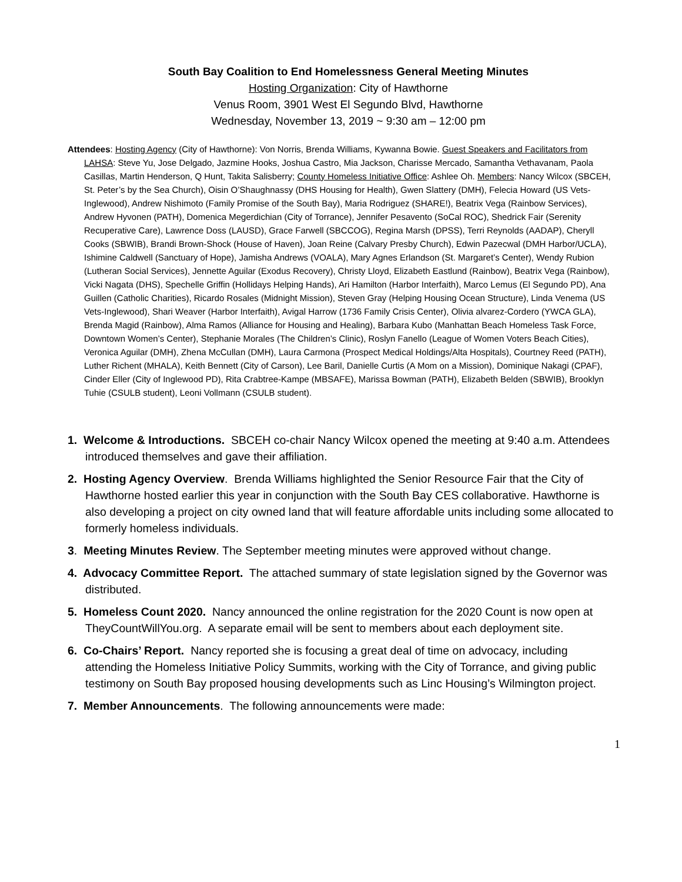South Bay Coalition to End Homelessness General Meeting Minutes
Hosting Organization: City of Hawthorne
Venus Room, 3901 West El Segundo Blvd, Hawthorne
Wednesday, November 13, 2019 ~ 9:30 am – 12:00 pm
Attendees: Hosting Agency (City of Hawthorne): Von Norris, Brenda Williams, Kywanna Bowie. Guest Speakers and Facilitators from LAHSA: Steve Yu, Jose Delgado, Jazmine Hooks, Joshua Castro, Mia Jackson, Charisse Mercado, Samantha Vethavanam, Paola Casillas, Martin Henderson, Q Hunt, Takita Salisberry; County Homeless Initiative Office: Ashlee Oh. Members: Nancy Wilcox (SBCEH, St. Peter’s by the Sea Church), Oisin O’Shaughnassy (DHS Housing for Health), Gwen Slattery (DMH), Felecia Howard (US Vets-Inglewood), Andrew Nishimoto (Family Promise of the South Bay), Maria Rodriguez (SHARE!), Beatrix Vega (Rainbow Services), Andrew Hyvonen (PATH), Domenica Megerdichian (City of Torrance), Jennifer Pesavento (SoCal ROC), Shedrick Fair (Serenity Recuperative Care), Lawrence Doss (LAUSD), Grace Farwell (SBCCOG), Regina Marsh (DPSS), Terri Reynolds (AADAP), Cheryll Cooks (SBWIB), Brandi Brown-Shock (House of Haven), Joan Reine (Calvary Presby Church), Edwin Pazecwal (DMH Harbor/UCLA), Ishimine Caldwell (Sanctuary of Hope), Jamisha Andrews (VOALA), Mary Agnes Erlandson (St. Margaret’s Center), Wendy Rubion (Lutheran Social Services), Jennette Aguilar (Exodus Recovery), Christy Lloyd, Elizabeth Eastlund (Rainbow), Beatrix Vega (Rainbow), Vicki Nagata (DHS), Spechelle Griffin (Hollidays Helping Hands), Ari Hamilton (Harbor Interfaith), Marco Lemus (El Segundo PD), Ana Guillen (Catholic Charities), Ricardo Rosales (Midnight Mission), Steven Gray (Helping Housing Ocean Structure), Linda Venema (US Vets-Inglewood), Shari Weaver (Harbor Interfaith), Avigal Harrow (1736 Family Crisis Center), Olivia alvarez-Cordero (YWCA GLA), Brenda Magid (Rainbow), Alma Ramos (Alliance for Housing and Healing), Barbara Kubo (Manhattan Beach Homeless Task Force, Downtown Women’s Center), Stephanie Morales (The Children’s Clinic), Roslyn Fanello (League of Women Voters Beach Cities), Veronica Aguilar (DMH), Zhena McCullan (DMH), Laura Carmona (Prospect Medical Holdings/Alta Hospitals), Courtney Reed (PATH), Luther Richent (MHALA), Keith Bennett (City of Carson), Lee Baril, Danielle Curtis (A Mom on a Mission), Dominique Nakagi (CPAF), Cinder Eller (City of Inglewood PD), Rita Crabtree-Kampe (MBSAFE), Marissa Bowman (PATH), Elizabeth Belden (SBWIB), Brooklyn Tuhie (CSULB student), Leoni Vollmann (CSULB student).
1. Welcome & Introductions. SBCEH co-chair Nancy Wilcox opened the meeting at 9:40 a.m. Attendees introduced themselves and gave their affiliation.
2. Hosting Agency Overview. Brenda Williams highlighted the Senior Resource Fair that the City of Hawthorne hosted earlier this year in conjunction with the South Bay CES collaborative. Hawthorne is also developing a project on city owned land that will feature affordable units including some allocated to formerly homeless individuals.
3. Meeting Minutes Review. The September meeting minutes were approved without change.
4. Advocacy Committee Report. The attached summary of state legislation signed by the Governor was distributed.
5. Homeless Count 2020. Nancy announced the online registration for the 2020 Count is now open at TheyCountWillYou.org. A separate email will be sent to members about each deployment site.
6. Co-Chairs’ Report. Nancy reported she is focusing a great deal of time on advocacy, including attending the Homeless Initiative Policy Summits, working with the City of Torrance, and giving public testimony on South Bay proposed housing developments such as Linc Housing’s Wilmington project.
7. Member Announcements. The following announcements were made:
1